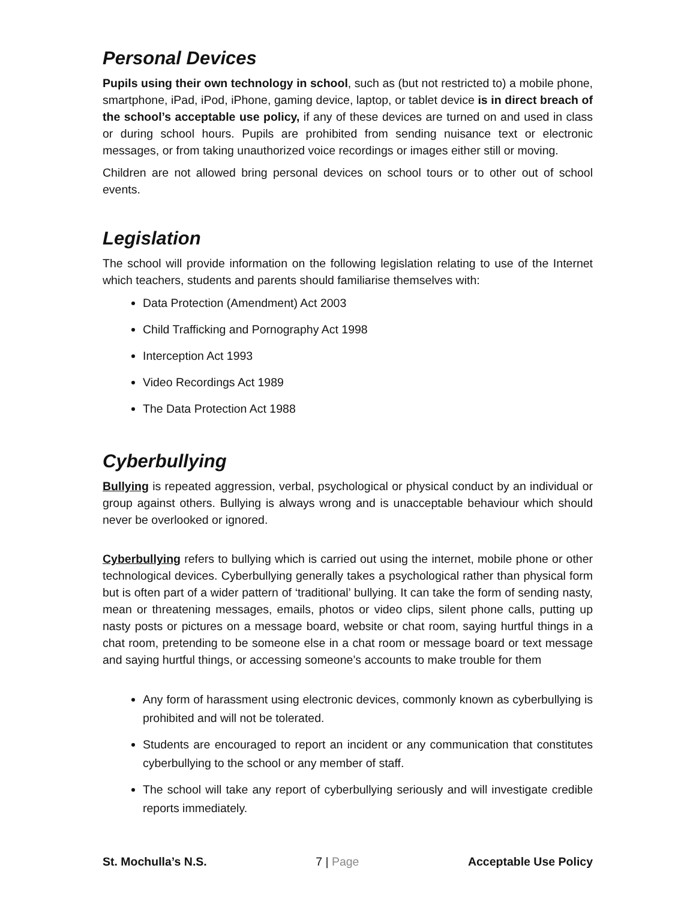Personal Devices
Pupils using their own technology in school, such as (but not restricted to) a mobile phone, smartphone, iPad, iPod, iPhone, gaming device, laptop, or tablet device is in direct breach of the school’s acceptable use policy, if any of these devices are turned on and used in class or during school hours. Pupils are prohibited from sending nuisance text or electronic messages, or from taking unauthorized voice recordings or images either still or moving.
Children are not allowed bring personal devices on school tours or to other out of school events.
Legislation
The school will provide information on the following legislation relating to use of the Internet which teachers, students and parents should familiarise themselves with:
Data Protection (Amendment) Act 2003
Child Trafficking and Pornography Act 1998
Interception Act 1993
Video Recordings Act 1989
The Data Protection Act 1988
Cyberbullying
Bullying is repeated aggression, verbal, psychological or physical conduct by an individual or group against others. Bullying is always wrong and is unacceptable behaviour which should never be overlooked or ignored.
Cyberbullying refers to bullying which is carried out using the internet, mobile phone or other technological devices. Cyberbullying generally takes a psychological rather than physical form but is often part of a wider pattern of ‘traditional’ bullying. It can take the form of sending nasty, mean or threatening messages, emails, photos or video clips, silent phone calls, putting up nasty posts or pictures on a message board, website or chat room, saying hurtful things in a chat room, pretending to be someone else in a chat room or message board or text message and saying hurtful things, or accessing someone’s accounts to make trouble for them
Any form of harassment using electronic devices, commonly known as cyberbullying is prohibited and will not be tolerated.
Students are encouraged to report an incident or any communication that constitutes cyberbullying to the school or any member of staff.
The school will take any report of cyberbullying seriously and will investigate credible reports immediately.
St. Mochulla’s N.S. 7 | Page Acceptable Use Policy